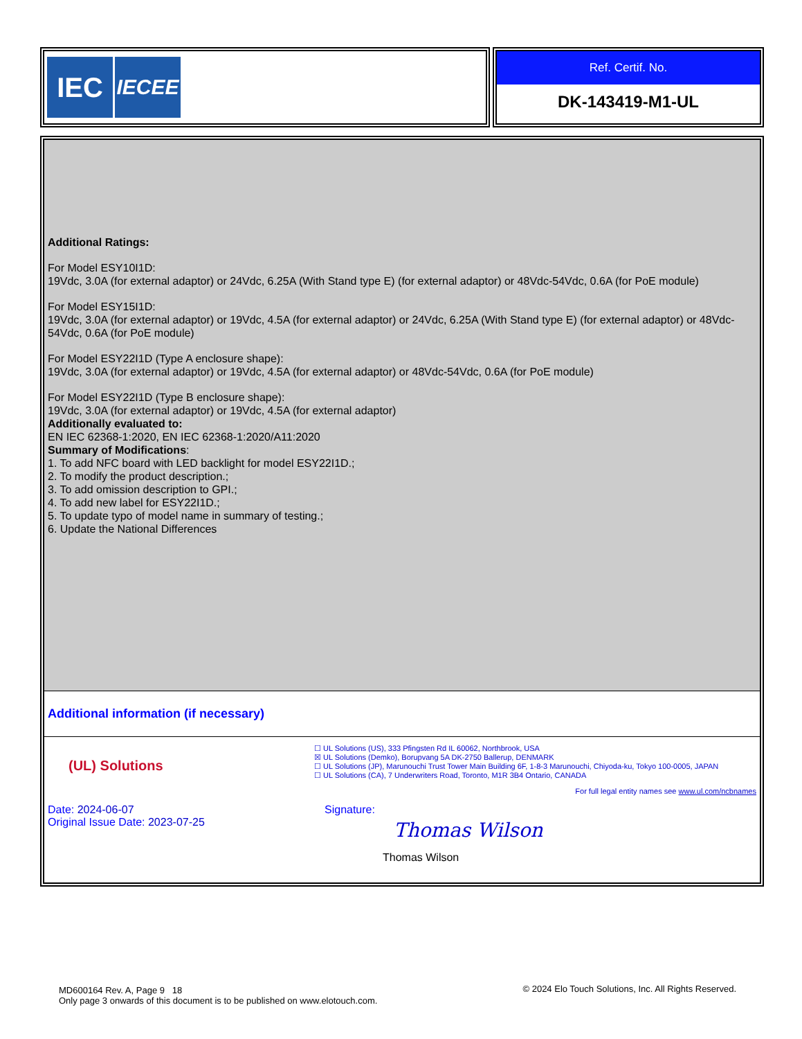IEC
IECEE
Ref. Certif. No.
DK-143419-M1-UL
Additional Ratings:
For Model ESY10I1D:
19Vdc, 3.0A (for external adaptor) or 24Vdc, 6.25A (With Stand type E) (for external adaptor) or 48Vdc-54Vdc, 0.6A (for PoE module)
For Model ESY15I1D:
19Vdc, 3.0A (for external adaptor) or 19Vdc, 4.5A (for external adaptor) or 24Vdc, 6.25A (With Stand type E) (for external adaptor) or 48Vdc-54Vdc, 0.6A (for PoE module)
For Model ESY22I1D (Type A enclosure shape):
19Vdc, 3.0A (for external adaptor) or 19Vdc, 4.5A (for external adaptor) or 48Vdc-54Vdc, 0.6A (for PoE module)
For Model ESY22I1D (Type B enclosure shape):
19Vdc, 3.0A (for external adaptor) or 19Vdc, 4.5A (for external adaptor)
Additionally evaluated to:
EN IEC 62368-1:2020, EN IEC 62368-1:2020/A11:2020
Summary of Modifications:
1. To add NFC board with LED backlight for model ESY22I1D.;
2. To modify the product description.;
3. To add omission description to GPI.;
4. To add new label for ESY22I1D.;
5. To update typo of model name in summary of testing.;
6. Update the National Differences
Additional information (if necessary)
(UL) Solutions
☐ UL Solutions (US), 333 Pfingsten Rd IL 60062, Northbrook, USA
☒ UL Solutions (Demko), Borupvang 5A DK-2750 Ballerup, DENMARK
☐ UL Solutions (JP), Marunouchi Trust Tower Main Building 6F, 1-8-3 Marunouchi, Chiyoda-ku, Tokyo 100-0005, JAPAN
☐ UL Solutions (CA), 7 Underwriters Road, Toronto, M1R 3B4 Ontario, CANADA
For full legal entity names see www.ul.com/ncbnames
Date: 2024-06-07
Original Issue Date: 2023-07-25
Signature:
Thomas Wilson
Thomas Wilson
MD600164 Rev. A, Page 9 18
Only page 3 onwards of this document is to be published on www.elotouch.com.
© 2024 Elo Touch Solutions, Inc. All Rights Reserved.